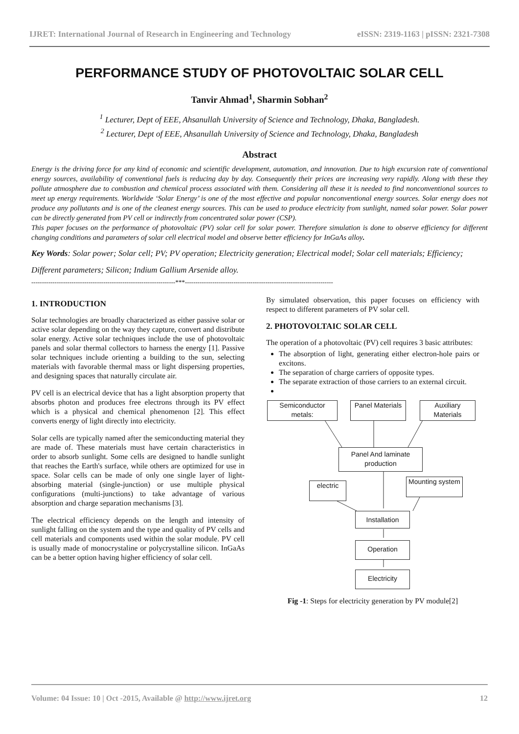IJRET: International Journal of Research in Engineering and Technology eISSN: 2319-1163 | pISSN: 2321-7308
PERFORMANCE STUDY OF PHOTOVOLTAIC SOLAR CELL
Tanvir Ahmad<sup>1</sup>, Sharmin Sobhan<sup>2</sup>
<sup>1</sup> Lecturer, Dept of EEE, Ahsanullah University of Science and Technology, Dhaka, Bangladesh.
<sup>2</sup> Lecturer, Dept of EEE, Ahsanullah University of Science and Technology, Dhaka, Bangladesh
Abstract
Energy is the driving force for any kind of economic and scientific development, automation, and innovation. Due to high excursion rate of conventional energy sources, availability of conventional fuels is reducing day by day. Consequently their prices are increasing very rapidly. Along with these they pollute atmosphere due to combustion and chemical process associated with them. Considering all these it is needed to find nonconventional sources to meet up energy requirements. Worldwide ‘Solar Energy’ is one of the most effective and popular nonconventional energy sources. Solar energy does not produce any pollutants and is one of the cleanest energy sources. This can be used to produce electricity from sunlight, named solar power. Solar power can be directly generated from PV cell or indirectly from concentrated solar power (CSP).
This paper focuses on the performance of photovoltaic (PV) solar cell for solar power. Therefore simulation is done to observe efficiency for different changing conditions and parameters of solar cell electrical model and observe better efficiency for InGaAs alloy.
Key Words: Solar power; Solar cell; PV; PV operation; Electricity generation; Electrical model; Solar cell materials; Efficiency; Different parameters; Silicon; Indium Gallium Arsenide alloy.
--------------------------------------------------------------------***----------------------------------------------------------------------
1. INTRODUCTION
Solar technologies are broadly characterized as either passive solar or active solar depending on the way they capture, convert and distribute solar energy. Active solar techniques include the use of photovoltaic panels and solar thermal collectors to harness the energy [1]. Passive solar techniques include orienting a building to the sun, selecting materials with favorable thermal mass or light dispersing properties, and designing spaces that naturally circulate air.
PV cell is an electrical device that has a light absorption property that absorbs photon and produces free electrons through its PV effect which is a physical and chemical phenomenon [2]. This effect converts energy of light directly into electricity.
Solar cells are typically named after the semiconducting material they are made of. These materials must have certain characteristics in order to absorb sunlight. Some cells are designed to handle sunlight that reaches the Earth's surface, while others are optimized for use in space. Solar cells can be made of only one single layer of light-absorbing material (single-junction) or use multiple physical configurations (multi-junctions) to take advantage of various absorption and charge separation mechanisms [3].
The electrical efficiency depends on the length and intensity of sunlight falling on the system and the type and quality of PV cells and cell materials and components used within the solar module. PV cell is usually made of monocrystaline or polycrystalline silicon. InGaAs can be a better option having higher efficiency of solar cell.
By simulated observation, this paper focuses on efficiency with respect to different parameters of PV solar cell.
2. PHOTOVOLTAIC SOLAR CELL
The operation of a photovoltaic (PV) cell requires 3 basic attributes:
The absorption of light, generating either electron-hole pairs or excitons.
The separation of charge carriers of opposite types.
The separate extraction of those carriers to an external circuit.
Semiconductor metals:
Panel Materials
Auxiliary Materials
Panel And laminate production
electric
Mounting system
Installation
Operation
Electricity
Fig -1: Steps for electricity generation by PV module[2]
Volume: 04 Issue: 10 | Oct -2015, Available @ http://www.ijret.org 12